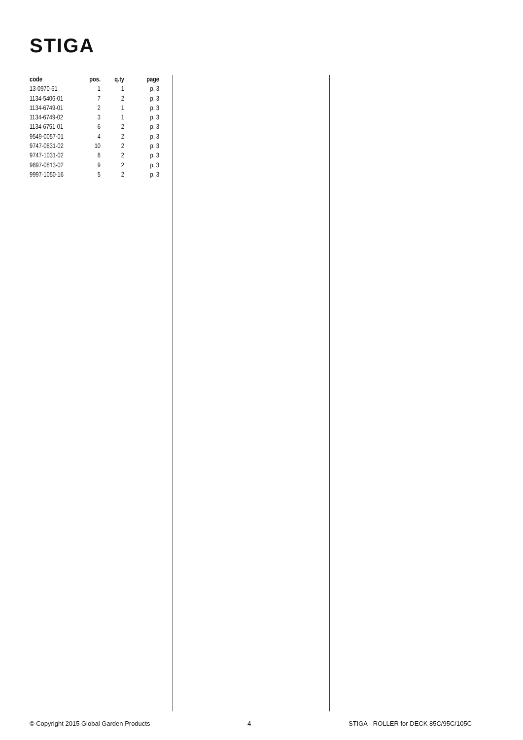STIGA
| code | pos. | q.ty | page |
| --- | --- | --- | --- |
| 13-0970-61 | 1 | 1 | p. 3 |
| 1134-5406-01 | 7 | 2 | p. 3 |
| 1134-6749-01 | 2 | 1 | p. 3 |
| 1134-6749-02 | 3 | 1 | p. 3 |
| 1134-6751-01 | 6 | 2 | p. 3 |
| 9549-0057-01 | 4 | 2 | p. 3 |
| 9747-0831-02 | 10 | 2 | p. 3 |
| 9747-1031-02 | 8 | 2 | p. 3 |
| 9897-0813-02 | 9 | 2 | p. 3 |
| 9997-1050-16 | 5 | 2 | p. 3 |
© Copyright 2015 Global Garden Products 4 STIGA - ROLLER for DECK 85C/95C/105C